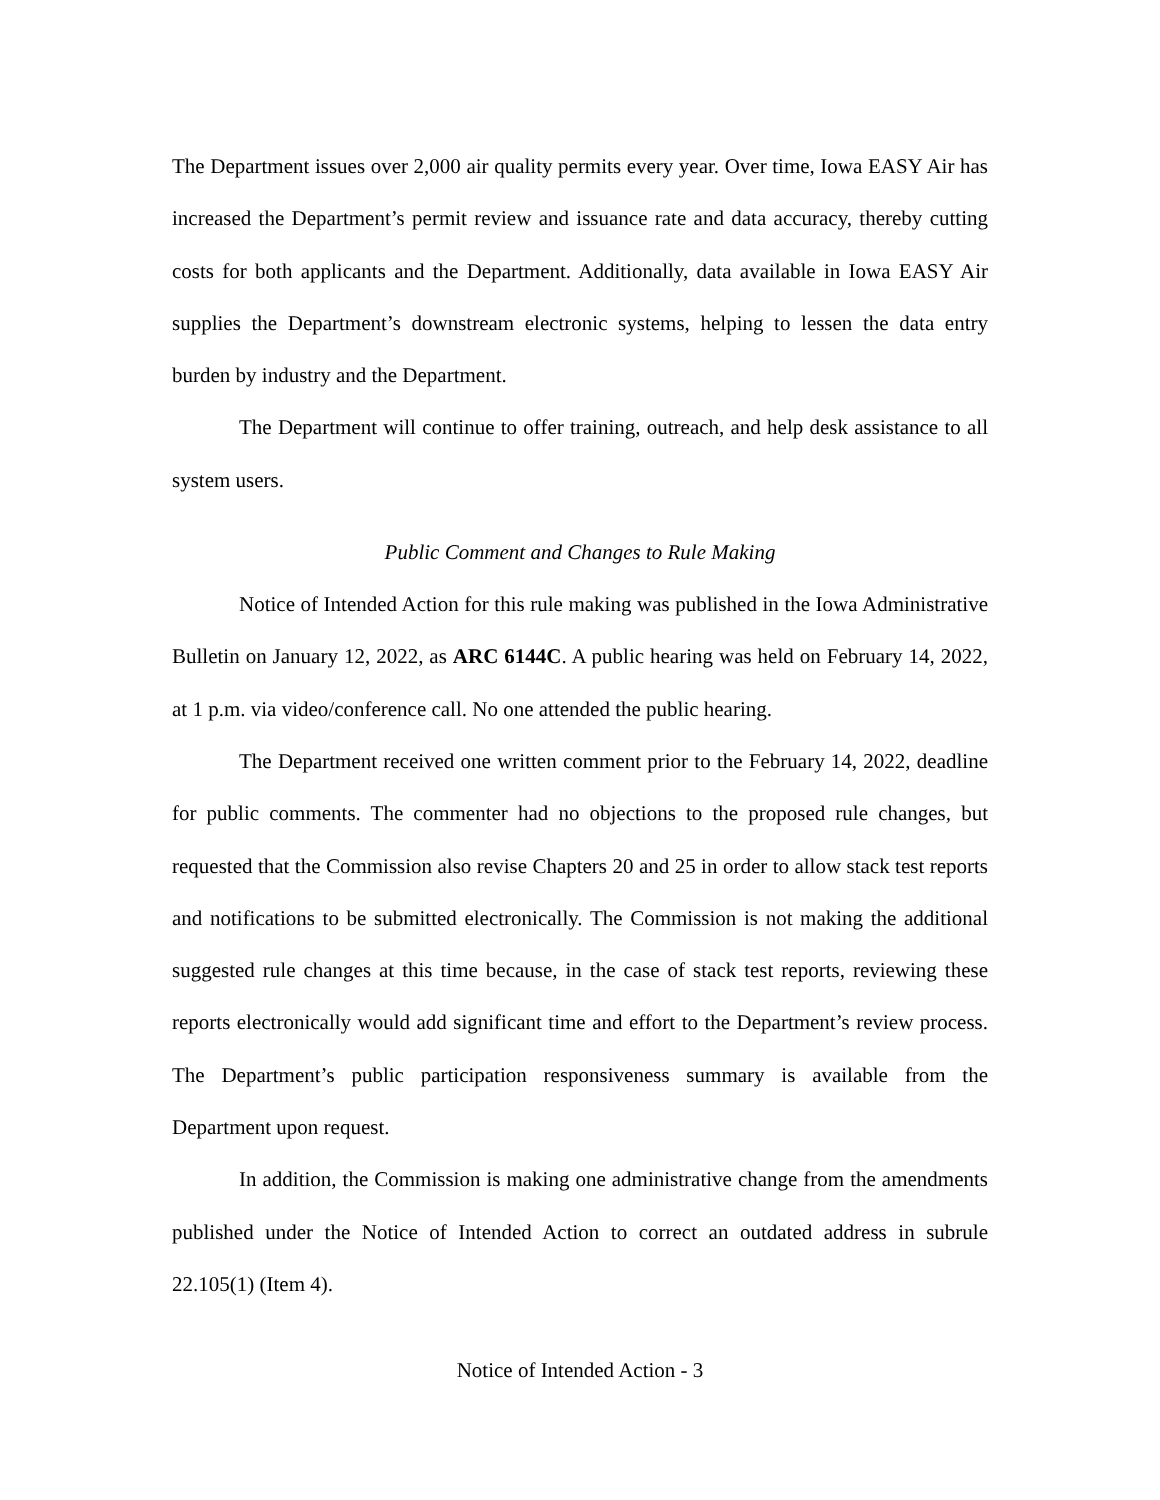The Department issues over 2,000 air quality permits every year. Over time, Iowa EASY Air has increased the Department’s permit review and issuance rate and data accuracy, thereby cutting costs for both applicants and the Department. Additionally, data available in Iowa EASY Air supplies the Department’s downstream electronic systems, helping to lessen the data entry burden by industry and the Department.
The Department will continue to offer training, outreach, and help desk assistance to all system users.
Public Comment and Changes to Rule Making
Notice of Intended Action for this rule making was published in the Iowa Administrative Bulletin on January 12, 2022, as ARC 6144C. A public hearing was held on February 14, 2022, at 1 p.m. via video/conference call. No one attended the public hearing.
The Department received one written comment prior to the February 14, 2022, deadline for public comments. The commenter had no objections to the proposed rule changes, but requested that the Commission also revise Chapters 20 and 25 in order to allow stack test reports and notifications to be submitted electronically. The Commission is not making the additional suggested rule changes at this time because, in the case of stack test reports, reviewing these reports electronically would add significant time and effort to the Department’s review process. The Department’s public participation responsiveness summary is available from the Department upon request.
In addition, the Commission is making one administrative change from the amendments published under the Notice of Intended Action to correct an outdated address in subrule 22.105(1) (Item 4).
Notice of Intended Action - 3